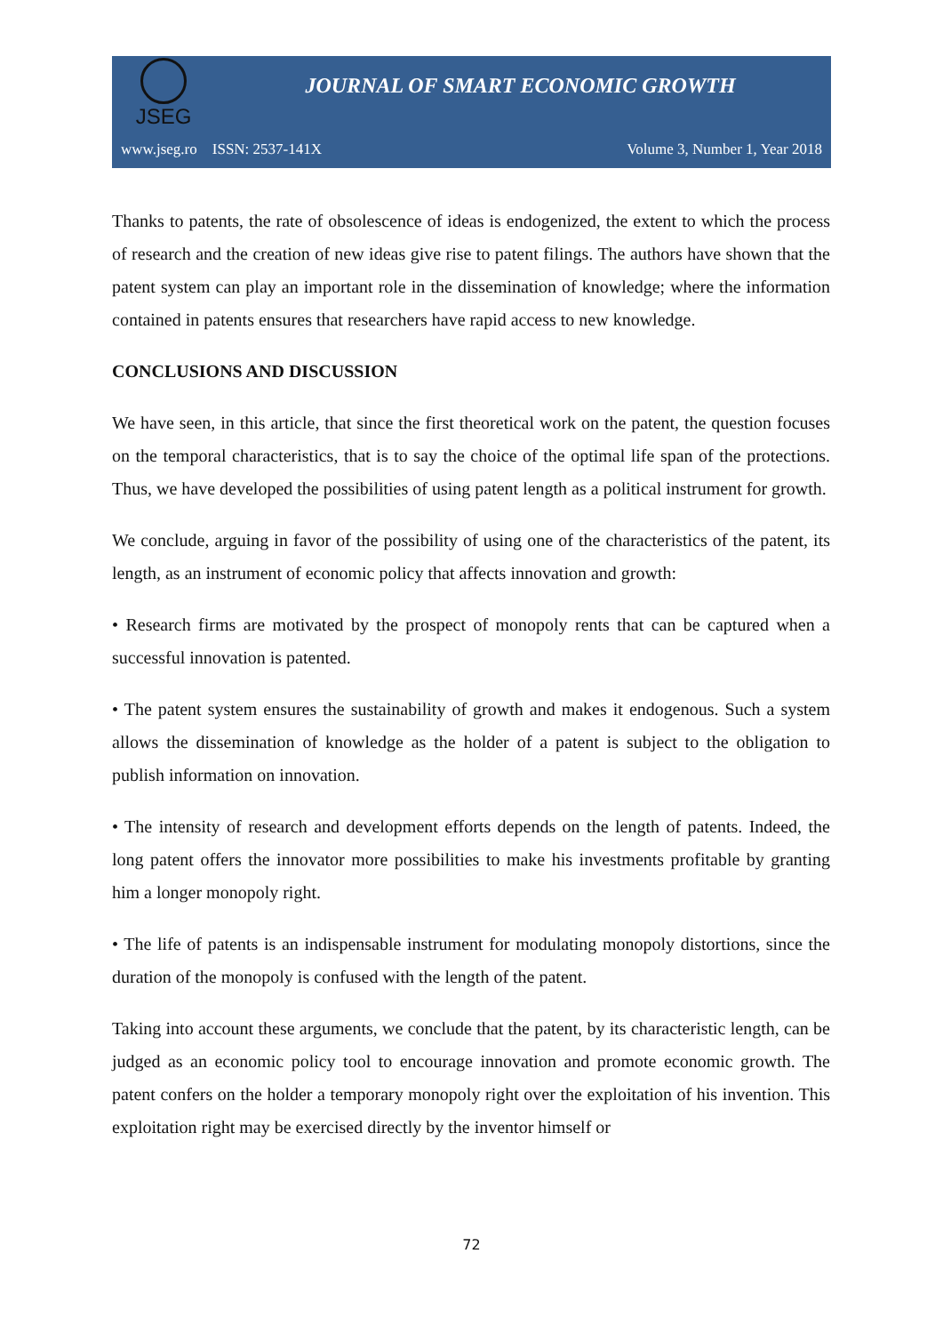JSEG
JOURNAL OF SMART ECONOMIC GROWTH
www.jseg.ro ISSN: 2537-141X Volume 3, Number 1, Year 2018
Thanks to patents, the rate of obsolescence of ideas is endogenized, the extent to which the process of research and the creation of new ideas give rise to patent filings. The authors have shown that the patent system can play an important role in the dissemination of knowledge; where the information contained in patents ensures that researchers have rapid access to new knowledge.
CONCLUSIONS AND DISCUSSION
We have seen, in this article, that since the first theoretical work on the patent, the question focuses on the temporal characteristics, that is to say the choice of the optimal life span of the protections. Thus, we have developed the possibilities of using patent length as a political instrument for growth.
We conclude, arguing in favor of the possibility of using one of the characteristics of the patent, its length, as an instrument of economic policy that affects innovation and growth:
• Research firms are motivated by the prospect of monopoly rents that can be captured when a successful innovation is patented.
• The patent system ensures the sustainability of growth and makes it endogenous. Such a system allows the dissemination of knowledge as the holder of a patent is subject to the obligation to publish information on innovation.
• The intensity of research and development efforts depends on the length of patents. Indeed, the long patent offers the innovator more possibilities to make his investments profitable by granting him a longer monopoly right.
• The life of patents is an indispensable instrument for modulating monopoly distortions, since the duration of the monopoly is confused with the length of the patent.
Taking into account these arguments, we conclude that the patent, by its characteristic length, can be judged as an economic policy tool to encourage innovation and promote economic growth. The patent confers on the holder a temporary monopoly right over the exploitation of his invention. This exploitation right may be exercised directly by the inventor himself or
72